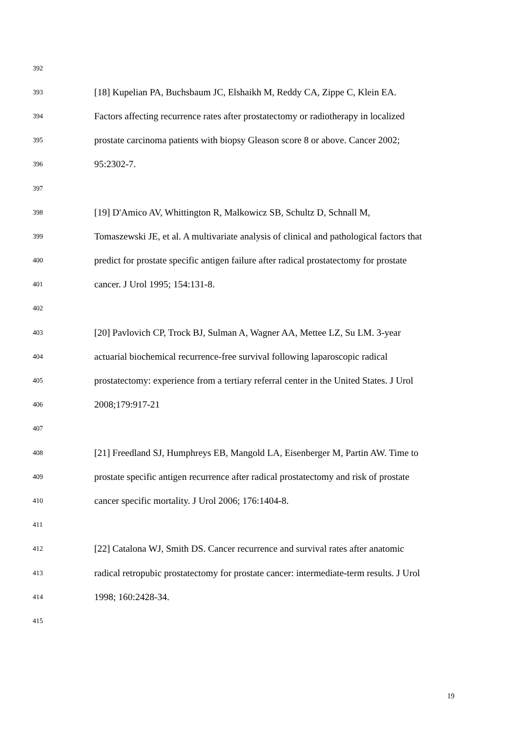392
393 [18] Kupelian PA, Buchsbaum JC, Elshaikh M, Reddy CA, Zippe C, Klein EA.
394 Factors affecting recurrence rates after prostatectomy or radiotherapy in localized
395 prostate carcinoma patients with biopsy Gleason score 8 or above. Cancer 2002;
396 95:2302-7.
397
398 [19] D'Amico AV, Whittington R, Malkowicz SB, Schultz D, Schnall M,
399 Tomaszewski JE, et al. A multivariate analysis of clinical and pathological factors that
400 predict for prostate specific antigen failure after radical prostatectomy for prostate
401 cancer. J Urol 1995; 154:131-8.
402
403 [20] Pavlovich CP, Trock BJ, Sulman A, Wagner AA, Mettee LZ, Su LM. 3-year
404 actuarial biochemical recurrence-free survival following laparoscopic radical
405 prostatectomy: experience from a tertiary referral center in the United States. J Urol
406 2008;179:917-21
407
408 [21] Freedland SJ, Humphreys EB, Mangold LA, Eisenberger M, Partin AW. Time to
409 prostate specific antigen recurrence after radical prostatectomy and risk of prostate
410 cancer specific mortality. J Urol 2006; 176:1404-8.
411
412 [22] Catalona WJ, Smith DS. Cancer recurrence and survival rates after anatomic
413 radical retropubic prostatectomy for prostate cancer: intermediate-term results. J Urol
414 1998; 160:2428-34.
415
19